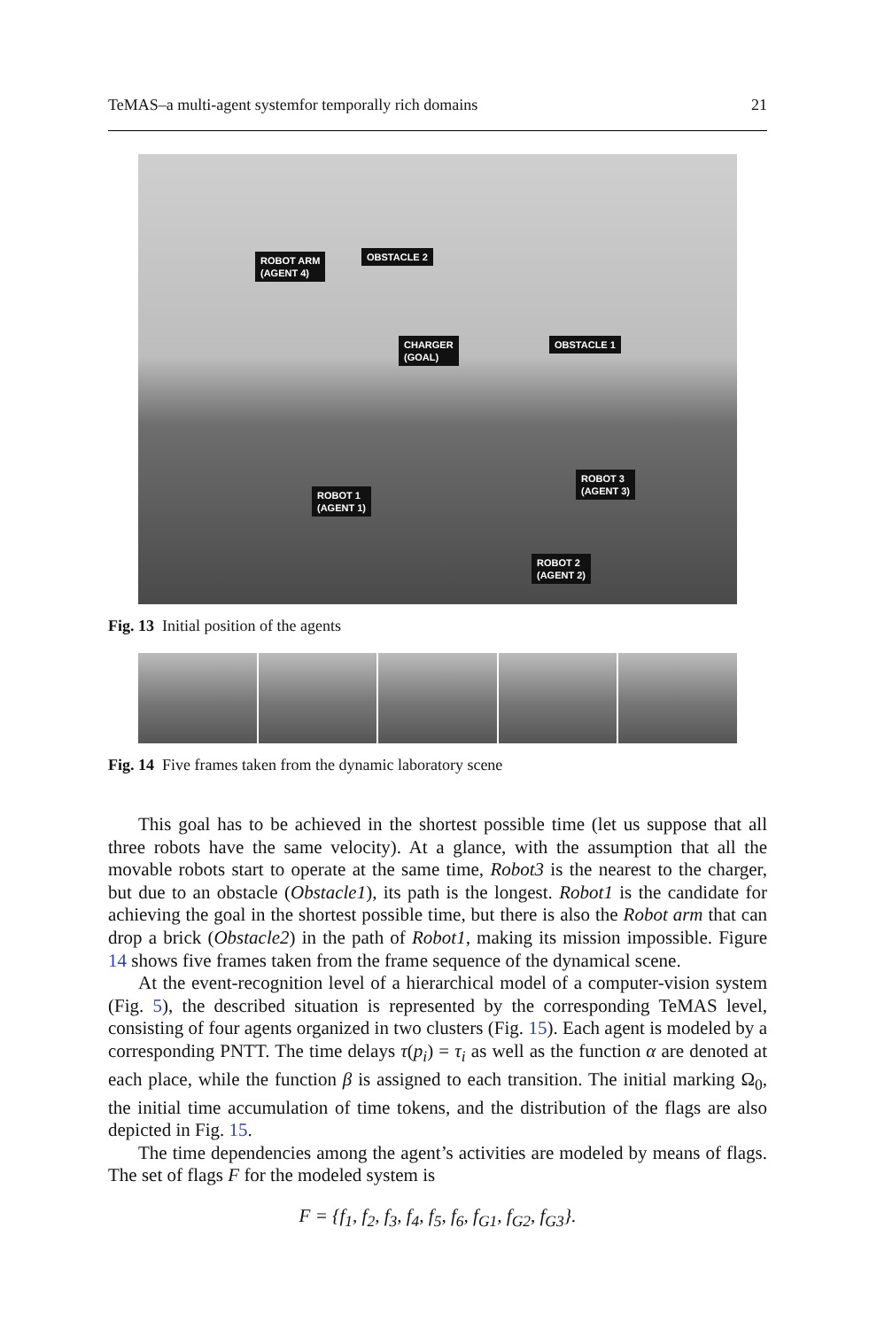TeMAS–a multi-agent systemfor temporally rich domains 21
ROBOT ARM
(AGENT 4)
OBSTACLE 2
CHARGER
(GOAL)
OBSTACLE 1
ROBOT 3
(AGENT 3)
ROBOT 1
(AGENT 1)
ROBOT 2
(AGENT 2)
Fig. 13 Initial position of the agents
Fig. 14 Five frames taken from the dynamic laboratory scene
This goal has to be achieved in the shortest possible time (let us suppose that all three robots have the same velocity). At a glance, with the assumption that all the movable robots start to operate at the same time, Robot3 is the nearest to the charger, but due to an obstacle (Obstacle1), its path is the longest. Robot1 is the candidate for achieving the goal in the shortest possible time, but there is also the Robot arm that can drop a brick (Obstacle2) in the path of Robot1, making its mission impossible. Figure 14 shows five frames taken from the frame sequence of the dynamical scene.
At the event-recognition level of a hierarchical model of a computer-vision system (Fig. 5), the described situation is represented by the corresponding TeMAS level, consisting of four agents organized in two clusters (Fig. 15). Each agent is modeled by a corresponding PNTT. The time delays τ(p<sub>i</sub>) = τ<sub>i</sub> as well as the function α are denoted at each place, while the function β is assigned to each transition. The initial marking Ω<sub>0</sub>, the initial time accumulation of time tokens, and the distribution of the flags are also depicted in Fig. 15.
The time dependencies among the agent’s activities are modeled by means of flags. The set of flags F for the modeled system is
F = {f<sub>1</sub>, f<sub>2</sub>, f<sub>3</sub>, f<sub>4</sub>, f<sub>5</sub>, f<sub>6</sub>, f<sub>G1</sub>, f<sub>G2</sub>, f<sub>G3</sub>}.